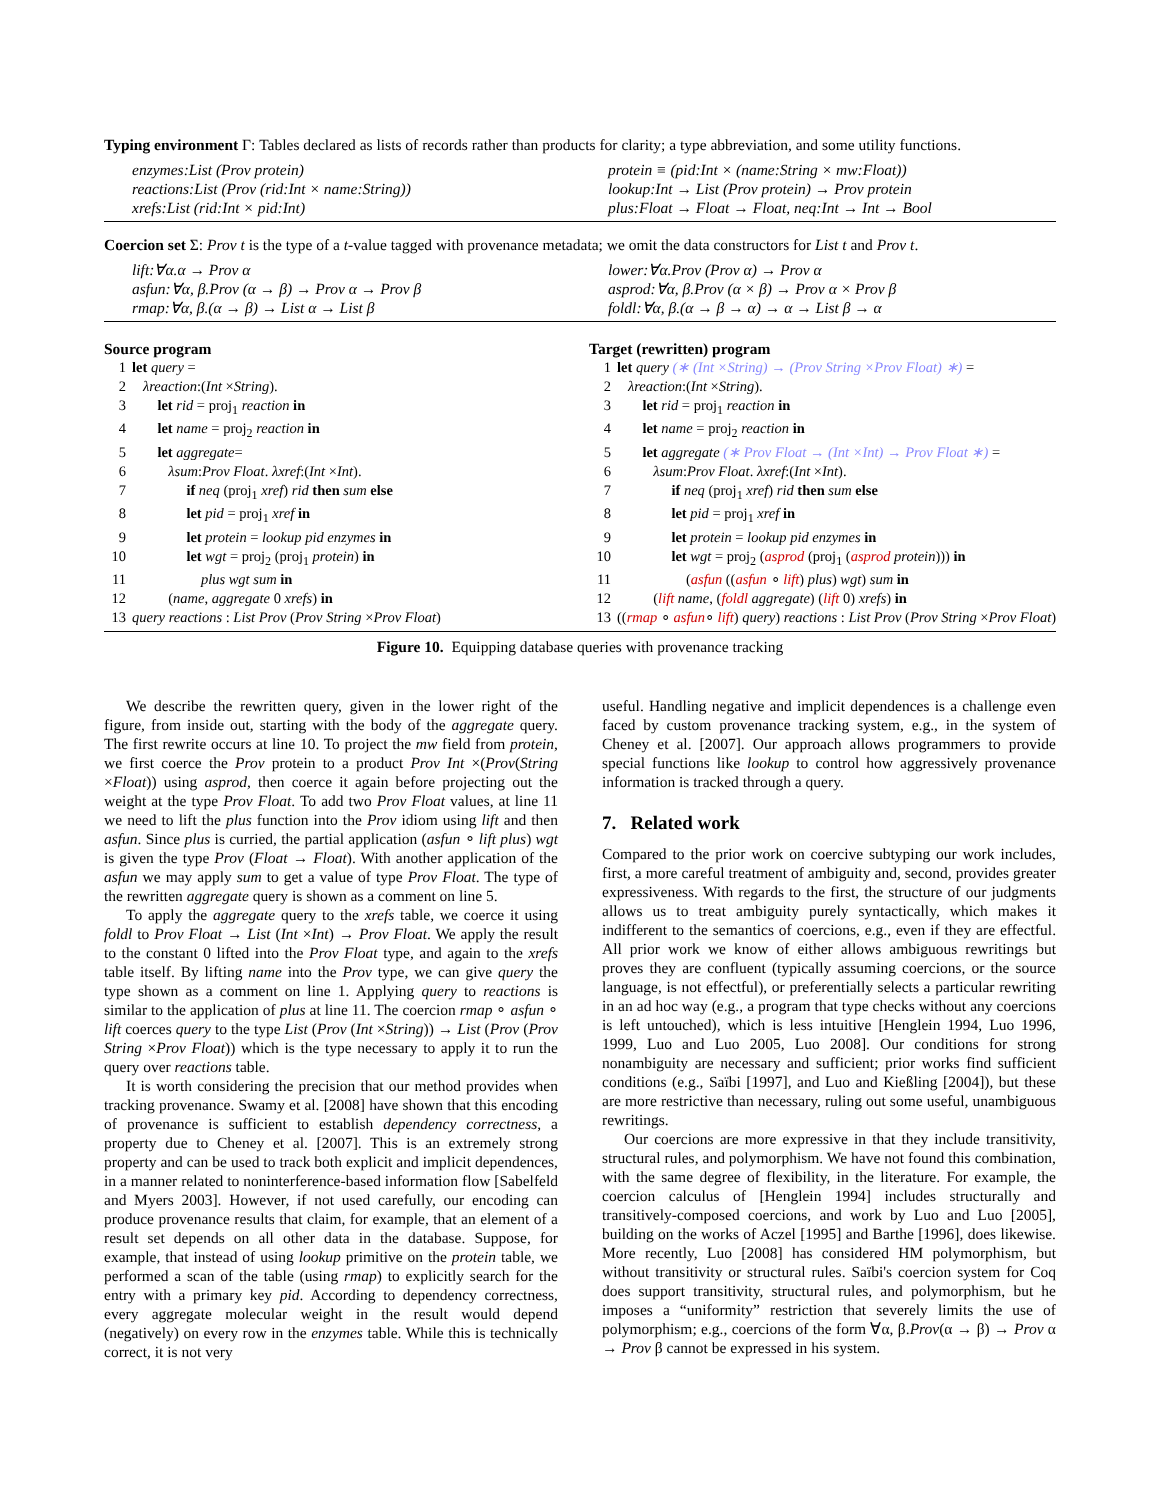Typing environment Γ: Tables declared as lists of records rather than products for clarity; a type abbreviation, and some utility functions.
| enzymes:List (Prov protein) | protein ≡ (pid:Int × (name:String × mw:Float)) |
| reactions:List (Prov (rid:Int × name:String)) | lookup:Int → List (Prov protein) → Prov protein |
| xrefs:List (rid:Int × pid:Int) | plus:Float → Float → Float, neq:Int → Int → Bool |
Coercion set Σ: Prov t is the type of a t-value tagged with provenance metadata; we omit the data constructors for List t and Prov t.
| lift:∀α.α → Prov α | lower:∀α.Prov (Prov α) → Prov α |
| asfun:∀α, β.Prov (α → β) → Prov α → Prov β | asprod:∀α, β.Prov (α × β) → Prov α × Prov β |
| rmap:∀α, β.(α → β) → List α → List β | foldl:∀α, β.(α → β → α) → α → List β → α |
Source program
1 let query =
2 λreaction:(Int ×String).
3 let rid = proj<sub>1</sub> reaction in
4 let name = proj<sub>2</sub> reaction in
5 let aggregate=
6 λsum:Prov Float. λxref:(Int ×Int).
7 if neq (proj<sub>1</sub> xref) rid then sum else
8 let pid = proj<sub>1</sub> xref in
9 let protein = lookup pid enzymes in
10 let wgt = proj<sub>2</sub> (proj<sub>1</sub> protein) in
11 plus wgt sum in
12 (name, aggregate 0 xrefs) in
13 query reactions : List Prov (Prov String ×Prov Float)
Target (rewritten) program
1 let query (∗ (Int ×String) → (Prov String ×Prov Float) ∗) =
2 λreaction:(Int ×String).
3 let rid = proj<sub>1</sub> reaction in
4 let name = proj<sub>2</sub> reaction in
5 let aggregate (∗ Prov Float → (Int ×Int) → Prov Float ∗) =
6 λsum:Prov Float. λxref:(Int ×Int).
7 if neq (proj<sub>1</sub> xref) rid then sum else
8 let pid = proj<sub>1</sub> xref in
9 let protein = lookup pid enzymes in
10 let wgt = proj<sub>2</sub> (asprod (proj<sub>1</sub> (asprod protein))) in
11 (asfun ((asfun ∘ lift) plus) wgt) sum in
12 (lift name, (foldl aggregate) (lift 0) xrefs) in
13 ((rmap ∘ asfun∘ lift) query) reactions : List Prov (Prov String ×Prov Float)
Figure 10. Equipping database queries with provenance tracking
We describe the rewritten query, given in the lower right of the figure, from inside out, starting with the body of the aggregate query. The first rewrite occurs at line 10. To project the mw field from protein, we first coerce the Prov protein to a product Prov Int ×(Prov(String ×Float)) using asprod, then coerce it again before projecting out the weight at the type Prov Float. To add two Prov Float values, at line 11 we need to lift the plus function into the Prov idiom using lift and then asfun. Since plus is curried, the partial application (asfun ∘ lift plus) wgt is given the type Prov (Float → Float). With another application of the asfun we may apply sum to get a value of type Prov Float. The type of the rewritten aggregate query is shown as a comment on line 5.
To apply the aggregate query to the xrefs table, we coerce it using foldl to Prov Float → List (Int ×Int) → Prov Float. We apply the result to the constant 0 lifted into the Prov Float type, and again to the xrefs table itself. By lifting name into the Prov type, we can give query the type shown as a comment on line 1. Applying query to reactions is similar to the application of plus at line 11. The coercion rmap ∘ asfun ∘ lift coerces query to the type List (Prov (Int ×String)) → List (Prov (Prov String ×Prov Float)) which is the type necessary to apply it to run the query over reactions table.
It is worth considering the precision that our method provides when tracking provenance. Swamy et al. [2008] have shown that this encoding of provenance is sufficient to establish dependency correctness, a property due to Cheney et al. [2007]. This is an extremely strong property and can be used to track both explicit and implicit dependences, in a manner related to noninterference-based information flow [Sabelfeld and Myers 2003]. However, if not used carefully, our encoding can produce provenance results that claim, for example, that an element of a result set depends on all other data in the database. Suppose, for example, that instead of using lookup primitive on the protein table, we performed a scan of the table (using rmap) to explicitly search for the entry with a primary key pid. According to dependency correctness, every aggregate molecular weight in the result would depend (negatively) on every row in the enzymes table. While this is technically correct, it is not very
useful. Handling negative and implicit dependences is a challenge even faced by custom provenance tracking system, e.g., in the system of Cheney et al. [2007]. Our approach allows programmers to provide special functions like lookup to control how aggressively provenance information is tracked through a query.
7. Related work
Compared to the prior work on coercive subtyping our work includes, first, a more careful treatment of ambiguity and, second, provides greater expressiveness. With regards to the first, the structure of our judgments allows us to treat ambiguity purely syntactically, which makes it indifferent to the semantics of coercions, e.g., even if they are effectful. All prior work we know of either allows ambiguous rewritings but proves they are confluent (typically assuming coercions, or the source language, is not effectful), or preferentially selects a particular rewriting in an ad hoc way (e.g., a program that type checks without any coercions is left untouched), which is less intuitive [Henglein 1994, Luo 1996, 1999, Luo and Luo 2005, Luo 2008]. Our conditions for strong nonambiguity are necessary and sufficient; prior works find sufficient conditions (e.g., Saïbi [1997], and Luo and Kießling [2004]), but these are more restrictive than necessary, ruling out some useful, unambiguous rewritings.
Our coercions are more expressive in that they include transitivity, structural rules, and polymorphism. We have not found this combination, with the same degree of flexibility, in the literature. For example, the coercion calculus of [Henglein 1994] includes structurally and transitively-composed coercions, and work by Luo and Luo [2005], building on the works of Aczel [1995] and Barthe [1996], does likewise. More recently, Luo [2008] has considered HM polymorphism, but without transitivity or structural rules. Saïbi's coercion system for Coq does support transitivity, structural rules, and polymorphism, but he imposes a “uniformity” restriction that severely limits the use of polymorphism; e.g., coercions of the form ∀α, β.Prov(α → β) → Prov α → Prov β cannot be expressed in his system.